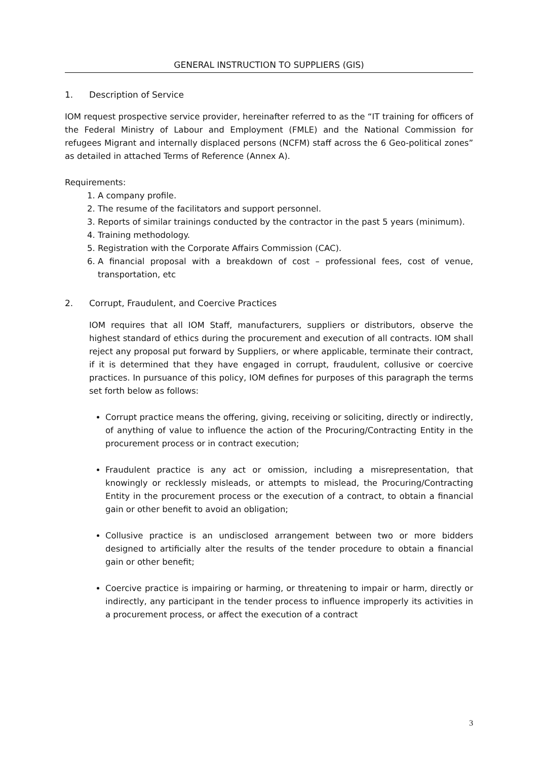GENERAL INSTRUCTION TO SUPPLIERS (GIS)
1. Description of Service
IOM request prospective service provider, hereinafter referred to as the “IT training for officers of the Federal Ministry of Labour and Employment (FMLE) and the National Commission for refugees Migrant and internally displaced persons (NCFM) staff across the 6 Geo-political zones” as detailed in attached Terms of Reference (Annex A).
Requirements:
1. A company profile.
2. The resume of the facilitators and support personnel.
3. Reports of similar trainings conducted by the contractor in the past 5 years (minimum).
4. Training methodology.
5. Registration with the Corporate Affairs Commission (CAC).
6. A financial proposal with a breakdown of cost – professional fees, cost of venue, transportation, etc
2. Corrupt, Fraudulent, and Coercive Practices
IOM requires that all IOM Staff, manufacturers, suppliers or distributors, observe the highest standard of ethics during the procurement and execution of all contracts. IOM shall reject any proposal put forward by Suppliers, or where applicable, terminate their contract, if it is determined that they have engaged in corrupt, fraudulent, collusive or coercive practices. In pursuance of this policy, IOM defines for purposes of this paragraph the terms set forth below as follows:
Corrupt practice means the offering, giving, receiving or soliciting, directly or indirectly, of anything of value to influence the action of the Procuring/Contracting Entity in the procurement process or in contract execution;
Fraudulent practice is any act or omission, including a misrepresentation, that knowingly or recklessly misleads, or attempts to mislead, the Procuring/Contracting Entity in the procurement process or the execution of a contract, to obtain a financial gain or other benefit to avoid an obligation;
Collusive practice is an undisclosed arrangement between two or more bidders designed to artificially alter the results of the tender procedure to obtain a financial gain or other benefit;
Coercive practice is impairing or harming, or threatening to impair or harm, directly or indirectly, any participant in the tender process to influence improperly its activities in a procurement process, or affect the execution of a contract
3